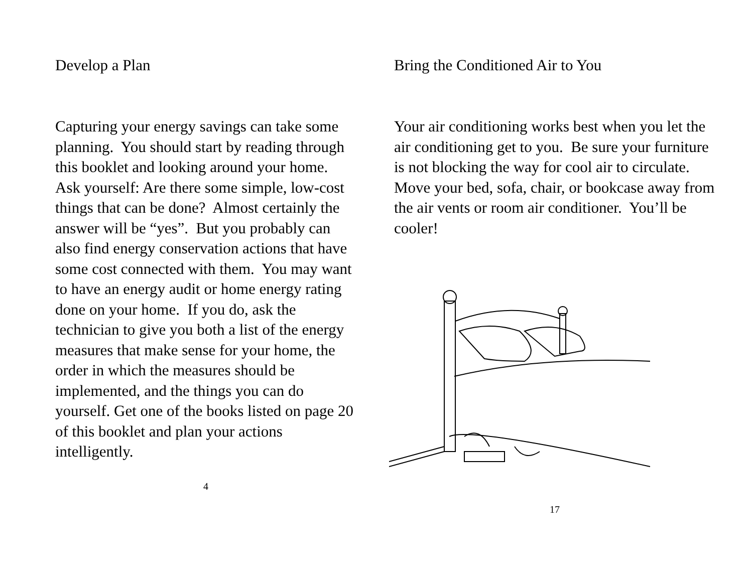Develop a Plan
Capturing your energy savings can take some planning. You should start by reading through this booklet and looking around your home. Ask yourself: Are there some simple, low-cost things that can be done? Almost certainly the answer will be “yes”. But you probably can also find energy conservation actions that have some cost connected with them. You may want to have an energy audit or home energy rating done on your home. If you do, ask the technician to give you both a list of the energy measures that make sense for your home, the order in which the measures should be implemented, and the things you can do yourself. Get one of the books listed on page 20 of this booklet and plan your actions intelligently.
4
Bring the Conditioned Air to You
Your air conditioning works best when you let the air conditioning get to you. Be sure your furniture is not blocking the way for cool air to circulate. Move your bed, sofa, chair, or bookcase away from the air vents or room air conditioner. You’ll be cooler!
17